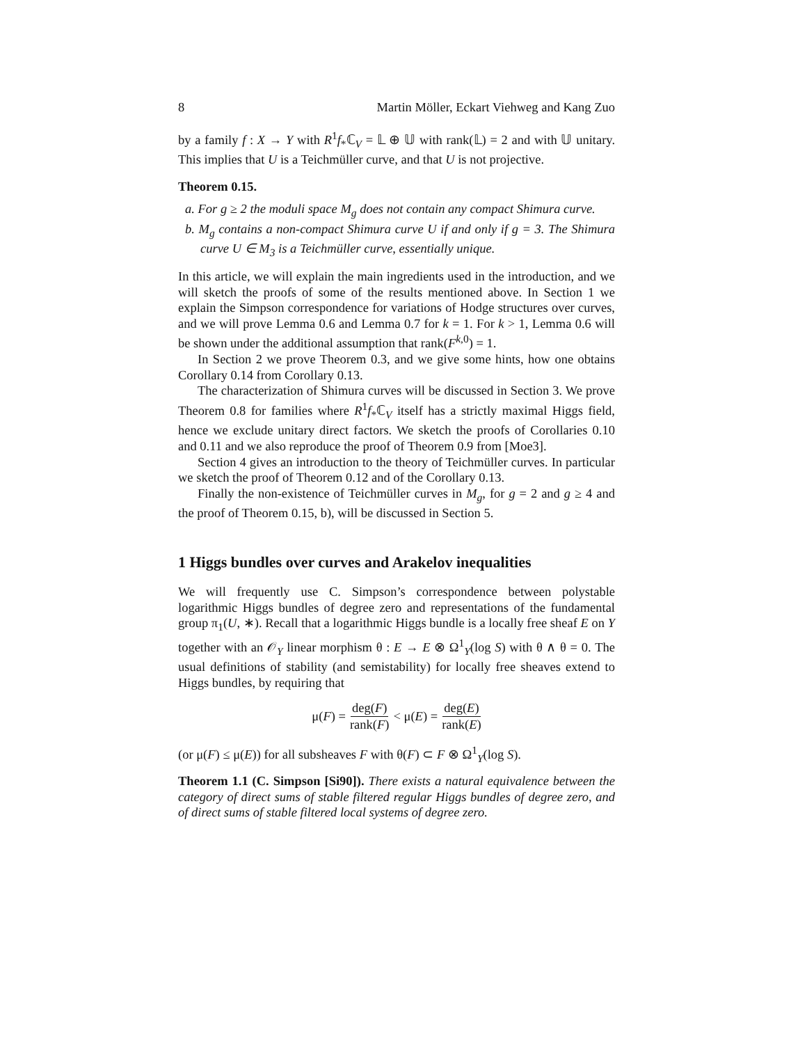8 Martin Möller, Eckart Viehweg and Kang Zuo
by a family f : X → Y with R<sup>1</sup>f<sub>*</sub>ℂ<sub>V</sub> = 𝕃 ⊕ 𝕌 with rank(𝕃) = 2 and with 𝕌 unitary. This implies that U is a Teichmüller curve, and that U is not projective.
Theorem 0.15.
a. For g ≥ 2 the moduli space M<sub>g</sub> does not contain any compact Shimura curve.
b. M<sub>g</sub> contains a non-compact Shimura curve U if and only if g = 3. The Shimura curve U ∈ M<sub>3</sub> is a Teichmüller curve, essentially unique.
In this article, we will explain the main ingredients used in the introduction, and we will sketch the proofs of some of the results mentioned above. In Section 1 we explain the Simpson correspondence for variations of Hodge structures over curves, and we will prove Lemma 0.6 and Lemma 0.7 for k = 1. For k > 1, Lemma 0.6 will be shown under the additional assumption that rank(F<sup>k,0</sup>) = 1.
In Section 2 we prove Theorem 0.3, and we give some hints, how one obtains Corollary 0.14 from Corollary 0.13.
The characterization of Shimura curves will be discussed in Section 3. We prove Theorem 0.8 for families where R<sup>1</sup>f<sub>*</sub>ℂ<sub>V</sub> itself has a strictly maximal Higgs field, hence we exclude unitary direct factors. We sketch the proofs of Corollaries 0.10 and 0.11 and we also reproduce the proof of Theorem 0.9 from [Moe3].
Section 4 gives an introduction to the theory of Teichmüller curves. In particular we sketch the proof of Theorem 0.12 and of the Corollary 0.13.
Finally the non-existence of Teichmüller curves in M<sub>g</sub>, for g = 2 and g ≥ 4 and the proof of Theorem 0.15, b), will be discussed in Section 5.
1 Higgs bundles over curves and Arakelov inequalities
We will frequently use C. Simpson’s correspondence between polystable logarithmic Higgs bundles of degree zero and representations of the fundamental group π<sub>1</sub>(U, ∗). Recall that a logarithmic Higgs bundle is a locally free sheaf E on Y together with an 𝒪<sub>Y</sub> linear morphism θ : E → E ⊗ Ω<sup>1</sup><sub>Y</sub>(log S) with θ ∧ θ = 0. The usual definitions of stability (and semistability) for locally free sheaves extend to Higgs bundles, by requiring that
μ(F) = deg(F) rank(F) < μ(E) = deg(E) rank(E)
(or μ(F) ≤ μ(E)) for all subsheaves F with θ(F) ⊂ F ⊗ Ω<sup>1</sup><sub>Y</sub>(log S).
Theorem 1.1 (C. Simpson [Si90]). There exists a natural equivalence between the category of direct sums of stable filtered regular Higgs bundles of degree zero, and of direct sums of stable filtered local systems of degree zero.